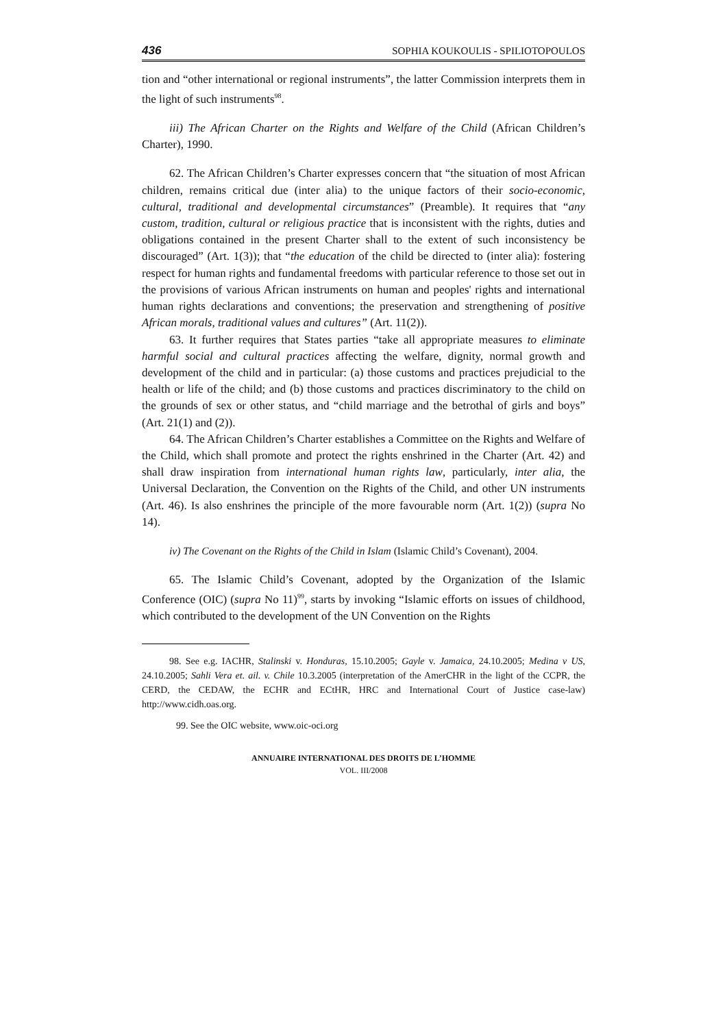436 SOPHIA KOUKOULIS - SPILIOTOPOULOS
tion and “other international or regional instruments”, the latter Commission interprets them in the light of such instruments<sup>98</sup>.
iii) The African Charter on the Rights and Welfare of the Child (African Children’s Charter), 1990.
62. The African Children’s Charter expresses concern that “the situation of most African children, remains critical due (inter alia) to the unique factors of their socio-economic, cultural, traditional and developmental circumstances” (Preamble). It requires that “any custom, tradition, cultural or religious practice that is inconsistent with the rights, duties and obligations contained in the present Charter shall to the extent of such inconsistency be discouraged” (Art. 1(3)); that “the education of the child be directed to (inter alia): fostering respect for human rights and fundamental freedoms with particular reference to those set out in the provisions of various African instruments on human and peoples' rights and international human rights declarations and conventions; the preservation and strengthening of positive African morals, traditional values and cultures” (Art. 11(2)).
63. It further requires that States parties “take all appropriate measures to eliminate harmful social and cultural practices affecting the welfare, dignity, normal growth and development of the child and in particular: (a) those customs and practices prejudicial to the health or life of the child; and (b) those customs and practices discriminatory to the child on the grounds of sex or other status, and “child marriage and the betrothal of girls and boys” (Art. 21(1) and (2)).
64. The African Children’s Charter establishes a Committee on the Rights and Welfare of the Child, which shall promote and protect the rights enshrined in the Charter (Art. 42) and shall draw inspiration from international human rights law, particularly, inter alia, the Universal Declaration, the Convention on the Rights of the Child, and other UN instruments (Art. 46). Is also enshrines the principle of the more favourable norm (Art. 1(2)) (supra No 14).
iv) The Covenant on the Rights of the Child in Islam (Islamic Child’s Covenant), 2004.
65. The Islamic Child’s Covenant, adopted by the Organization of the Islamic Conference (OIC) (supra No 11)<sup>99</sup>, starts by invoking “Islamic efforts on issues of childhood, which contributed to the development of the UN Convention on the Rights
98. See e.g. IACHR, Stalinski v. Honduras, 15.10.2005; Gayle v. Jamaica, 24.10.2005; Medina v US, 24.10.2005; Sahli Vera et. ail. v. Chile 10.3.2005 (interpretation of the AmerCHR in the light of the CCPR, the CERD, the CEDAW, the ECHR and ECtHR, HRC and International Court of Justice case-law) http://www.cidh.oas.org.
99. See the OIC website, www.oic-oci.org
ANNUAIRE INTERNATIONAL DES DROITS DE L’HOMME
VOL. III/2008